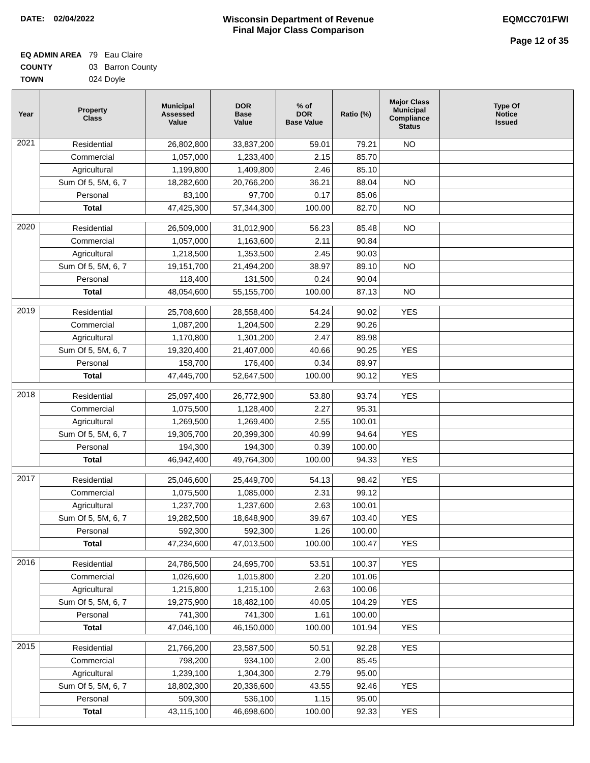DATE: 02/04/2022 Wisconsin Department of Revenue
Final Major Class Comparison
EQMCC701FWI
Page 12 of 35
EQ ADMIN AREA 79 Eau Claire
COUNTY 03 Barron County
TOWN 024 Doyle
| Year | Property Class | Municipal Assessed Value | DOR Base Value | % of DOR Base Value | Ratio (%) | Major Class Municipal Compliance Status | Type Of Notice Issued |
| --- | --- | --- | --- | --- | --- | --- | --- |
| 2021 | Residential | 26,802,800 | 33,837,200 | 59.01 | 79.21 | NO | |
| | Commercial | 1,057,000 | 1,233,400 | 2.15 | 85.70 | | |
| | Agricultural | 1,199,800 | 1,409,800 | 2.46 | 85.10 | | |
| | Sum Of 5, 5M, 6, 7 | 18,282,600 | 20,766,200 | 36.21 | 88.04 | NO | |
| | Personal | 83,100 | 97,700 | 0.17 | 85.06 | | |
| | Total | 47,425,300 | 57,344,300 | 100.00 | 82.70 | NO | |
| 2020 | Residential | 26,509,000 | 31,012,900 | 56.23 | 85.48 | NO | |
| | Commercial | 1,057,000 | 1,163,600 | 2.11 | 90.84 | | |
| | Agricultural | 1,218,500 | 1,353,500 | 2.45 | 90.03 | | |
| | Sum Of 5, 5M, 6, 7 | 19,151,700 | 21,494,200 | 38.97 | 89.10 | NO | |
| | Personal | 118,400 | 131,500 | 0.24 | 90.04 | | |
| | Total | 48,054,600 | 55,155,700 | 100.00 | 87.13 | NO | |
| 2019 | Residential | 25,708,600 | 28,558,400 | 54.24 | 90.02 | YES | |
| | Commercial | 1,087,200 | 1,204,500 | 2.29 | 90.26 | | |
| | Agricultural | 1,170,800 | 1,301,200 | 2.47 | 89.98 | | |
| | Sum Of 5, 5M, 6, 7 | 19,320,400 | 21,407,000 | 40.66 | 90.25 | YES | |
| | Personal | 158,700 | 176,400 | 0.34 | 89.97 | | |
| | Total | 47,445,700 | 52,647,500 | 100.00 | 90.12 | YES | |
| 2018 | Residential | 25,097,400 | 26,772,900 | 53.80 | 93.74 | YES | |
| | Commercial | 1,075,500 | 1,128,400 | 2.27 | 95.31 | | |
| | Agricultural | 1,269,500 | 1,269,400 | 2.55 | 100.01 | | |
| | Sum Of 5, 5M, 6, 7 | 19,305,700 | 20,399,300 | 40.99 | 94.64 | YES | |
| | Personal | 194,300 | 194,300 | 0.39 | 100.00 | | |
| | Total | 46,942,400 | 49,764,300 | 100.00 | 94.33 | YES | |
| 2017 | Residential | 25,046,600 | 25,449,700 | 54.13 | 98.42 | YES | |
| | Commercial | 1,075,500 | 1,085,000 | 2.31 | 99.12 | | |
| | Agricultural | 1,237,700 | 1,237,600 | 2.63 | 100.01 | | |
| | Sum Of 5, 5M, 6, 7 | 19,282,500 | 18,648,900 | 39.67 | 103.40 | YES | |
| | Personal | 592,300 | 592,300 | 1.26 | 100.00 | | |
| | Total | 47,234,600 | 47,013,500 | 100.00 | 100.47 | YES | |
| 2016 | Residential | 24,786,500 | 24,695,700 | 53.51 | 100.37 | YES | |
| | Commercial | 1,026,600 | 1,015,800 | 2.20 | 101.06 | | |
| | Agricultural | 1,215,800 | 1,215,100 | 2.63 | 100.06 | | |
| | Sum Of 5, 5M, 6, 7 | 19,275,900 | 18,482,100 | 40.05 | 104.29 | YES | |
| | Personal | 741,300 | 741,300 | 1.61 | 100.00 | | |
| | Total | 47,046,100 | 46,150,000 | 100.00 | 101.94 | YES | |
| 2015 | Residential | 21,766,200 | 23,587,500 | 50.51 | 92.28 | YES | |
| | Commercial | 798,200 | 934,100 | 2.00 | 85.45 | | |
| | Agricultural | 1,239,100 | 1,304,300 | 2.79 | 95.00 | | |
| | Sum Of 5, 5M, 6, 7 | 18,802,300 | 20,336,600 | 43.55 | 92.46 | YES | |
| | Personal | 509,300 | 536,100 | 1.15 | 95.00 | | |
| | Total | 43,115,100 | 46,698,600 | 100.00 | 92.33 | YES | |